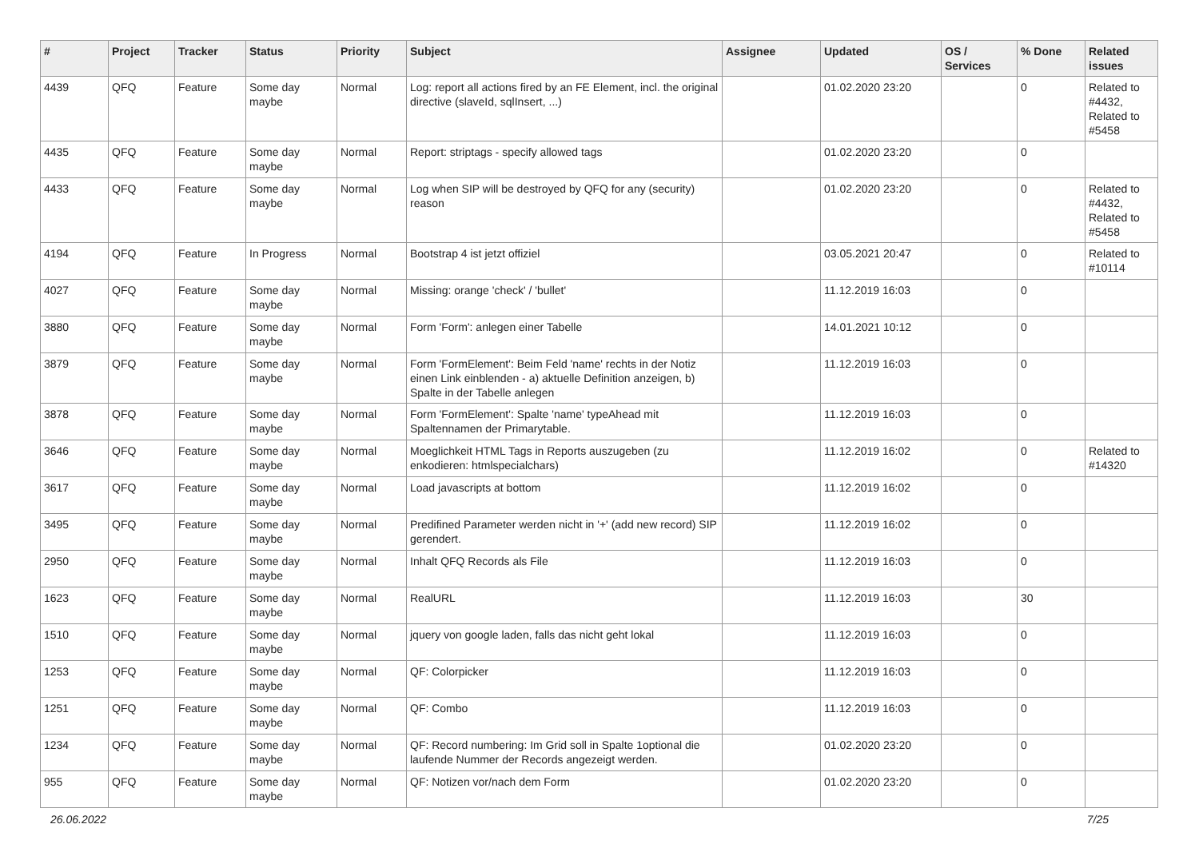| # | Project | Tracker | Status | Priority | Subject | Assignee | Updated | OS / Services | % Done | Related issues |
| --- | --- | --- | --- | --- | --- | --- | --- | --- | --- | --- |
| 4439 | QFQ | Feature | Some day maybe | Normal | Log: report all actions fired by an FE Element, incl. the original directive (slaveId, sqlInsert, ...) | | 01.02.2020 23:20 | | 0 | Related to #4432, Related to #5458 |
| 4435 | QFQ | Feature | Some day maybe | Normal | Report: striptags - specify allowed tags | | 01.02.2020 23:20 | | 0 | |
| 4433 | QFQ | Feature | Some day maybe | Normal | Log when SIP will be destroyed by QFQ for any (security) reason | | 01.02.2020 23:20 | | 0 | Related to #4432, Related to #5458 |
| 4194 | QFQ | Feature | In Progress | Normal | Bootstrap 4 ist jetzt offiziel | | 03.05.2021 20:47 | | 0 | Related to #10114 |
| 4027 | QFQ | Feature | Some day maybe | Normal | Missing: orange 'check' / 'bullet' | | 11.12.2019 16:03 | | 0 | |
| 3880 | QFQ | Feature | Some day maybe | Normal | Form 'Form': anlegen einer Tabelle | | 14.01.2021 10:12 | | 0 | |
| 3879 | QFQ | Feature | Some day maybe | Normal | Form 'FormElement': Beim Feld 'name' rechts in der Notiz einen Link einblenden - a) aktuelle Definition anzeigen, b) Spalte in der Tabelle anlegen | | 11.12.2019 16:03 | | 0 | |
| 3878 | QFQ | Feature | Some day maybe | Normal | Form 'FormElement': Spalte 'name' typeAhead mit Spaltennamen der Primarytable. | | 11.12.2019 16:03 | | 0 | |
| 3646 | QFQ | Feature | Some day maybe | Normal | Moeglichkeit HTML Tags in Reports auszugeben (zu enkodieren: htmlspecialchars) | | 11.12.2019 16:02 | | 0 | Related to #14320 |
| 3617 | QFQ | Feature | Some day maybe | Normal | Load javascripts at bottom | | 11.12.2019 16:02 | | 0 | |
| 3495 | QFQ | Feature | Some day maybe | Normal | Predifined Parameter werden nicht in '+' (add new record) SIP gerendert. | | 11.12.2019 16:02 | | 0 | |
| 2950 | QFQ | Feature | Some day maybe | Normal | Inhalt QFQ Records als File | | 11.12.2019 16:03 | | 0 | |
| 1623 | QFQ | Feature | Some day maybe | Normal | RealURL | | 11.12.2019 16:03 | | 30 | |
| 1510 | QFQ | Feature | Some day maybe | Normal | jquery von google laden, falls das nicht geht lokal | | 11.12.2019 16:03 | | 0 | |
| 1253 | QFQ | Feature | Some day maybe | Normal | QF: Colorpicker | | 11.12.2019 16:03 | | 0 | |
| 1251 | QFQ | Feature | Some day maybe | Normal | QF: Combo | | 11.12.2019 16:03 | | 0 | |
| 1234 | QFQ | Feature | Some day maybe | Normal | QF: Record numbering: Im Grid soll in Spalte 1optional die laufende Nummer der Records angezeigt werden. | | 01.02.2020 23:20 | | 0 | |
| 955 | QFQ | Feature | Some day maybe | Normal | QF: Notizen vor/nach dem Form | | 01.02.2020 23:20 | | 0 | |
26.06.2022 7/25